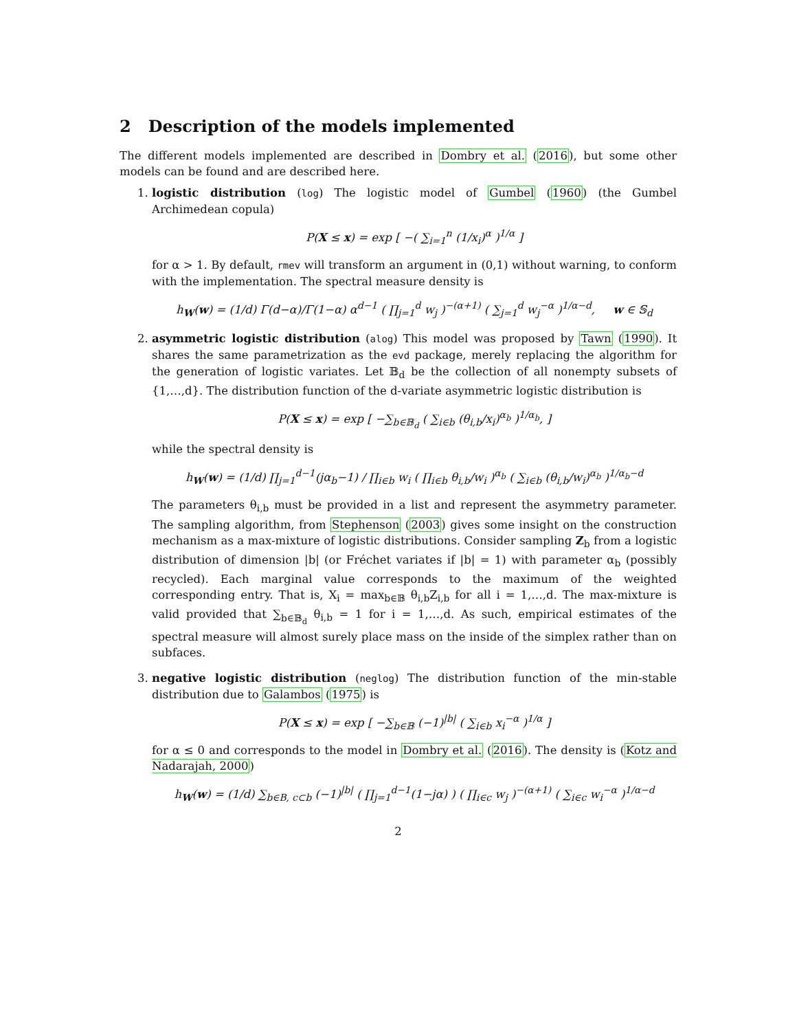2 Description of the models implemented
The different models implemented are described in Dombry et al. (2016), but some other models can be found and are described here.
1. logistic distribution (log) The logistic model of Gumbel (1960) (the Gumbel Archimedean copula)
P(X ≤ x) = exp [ −( ∑<sub>i=1</sub><sup>n</sup> (1/x<sub>i</sub>)<sup>α</sup> )<sup>1/α</sup> ]
for α > 1. By default, rmev will transform an argument in (0,1) without warning, to conform with the implementation. The spectral measure density is
h<sub>W</sub>(w) = (1/d) Γ(d−α)/Γ(1−α) α<sup>d−1</sup> ( ∏<sub>j=1</sub><sup>d</sup> w<sub>j</sub> )<sup>−(α+1)</sup> ( ∑<sub>j=1</sub><sup>d</sup> w<sub>j</sub><sup>−α</sup> )<sup>1/α−d</sup>, w ∈ 𝕊<sub>d</sub>
2. asymmetric logistic distribution (alog) This model was proposed by Tawn (1990). It shares the same parametrization as the evd package, merely replacing the algorithm for the generation of logistic variates. Let 𝔹<sub>d</sub> be the collection of all nonempty subsets of {1,…,d}. The distribution function of the d-variate asymmetric logistic distribution is
P(X ≤ x) = exp [ −∑<sub>b∈𝔹<sub>d</sub></sub> ( ∑<sub>i∈b</sub> (θ<sub>i,b</sub>/x<sub>i</sub>)<sup>α<sub>b</sub></sup> )<sup>1/α<sub>b</sub></sup>, ]
while the spectral density is
h<sub>W</sub>(w) = (1/d) ∏<sub>j=1</sub><sup>d−1</sup>(jα<sub>b</sub>−1) / ∏<sub>i∈b</sub> w<sub>i</sub> ( ∏<sub>i∈b</sub> θ<sub>i,b</sub>/w<sub>i</sub> )<sup>α<sub>b</sub></sup> ( ∑<sub>i∈b</sub> (θ<sub>i,b</sub>/w<sub>i</sub>)<sup>α<sub>b</sub></sup> )<sup>1/α<sub>b</sub>−d</sup>
The parameters θ<sub>i,b</sub> must be provided in a list and represent the asymmetry parameter. The sampling algorithm, from Stephenson (2003) gives some insight on the construction mechanism as a max-mixture of logistic distributions. Consider sampling Z<sub>b</sub> from a logistic distribution of dimension |b| (or Fréchet variates if |b| = 1) with parameter α<sub>b</sub> (possibly recycled). Each marginal value corresponds to the maximum of the weighted corresponding entry. That is, X<sub>i</sub> = max<sub>b∈𝔹</sub> θ<sub>i,b</sub>Z<sub>i,b</sub> for all i = 1,…,d. The max-mixture is valid provided that ∑<sub>b∈𝔹<sub>d</sub></sub> θ<sub>i,b</sub> = 1 for i = 1,…,d. As such, empirical estimates of the spectral measure will almost surely place mass on the inside of the simplex rather than on subfaces.
3. negative logistic distribution (neglog) The distribution function of the min-stable distribution due to Galambos (1975) is
P(X ≤ x) = exp [ −∑<sub>b∈𝔹</sub> (−1)<sup>|b|</sup> ( ∑<sub>i∈b</sub> x<sub>i</sub><sup>−α</sup> )<sup>1/α</sup> ]
for α ≤ 0 and corresponds to the model in Dombry et al. (2016). The density is (Kotz and Nadarajah, 2000)
h<sub>W</sub>(w) = (1/d) ∑<sub>b∈B, c⊂b</sub> (−1)<sup>|b|</sup> ( ∏<sub>j=1</sub><sup>d−1</sup>(1−jα) ) ( ∏<sub>i∈c</sub> w<sub>j</sub> )<sup>−(α+1)</sup> ( ∑<sub>i∈c</sub> w<sub>i</sub><sup>−α</sup> )<sup>1/α−d</sup>
2